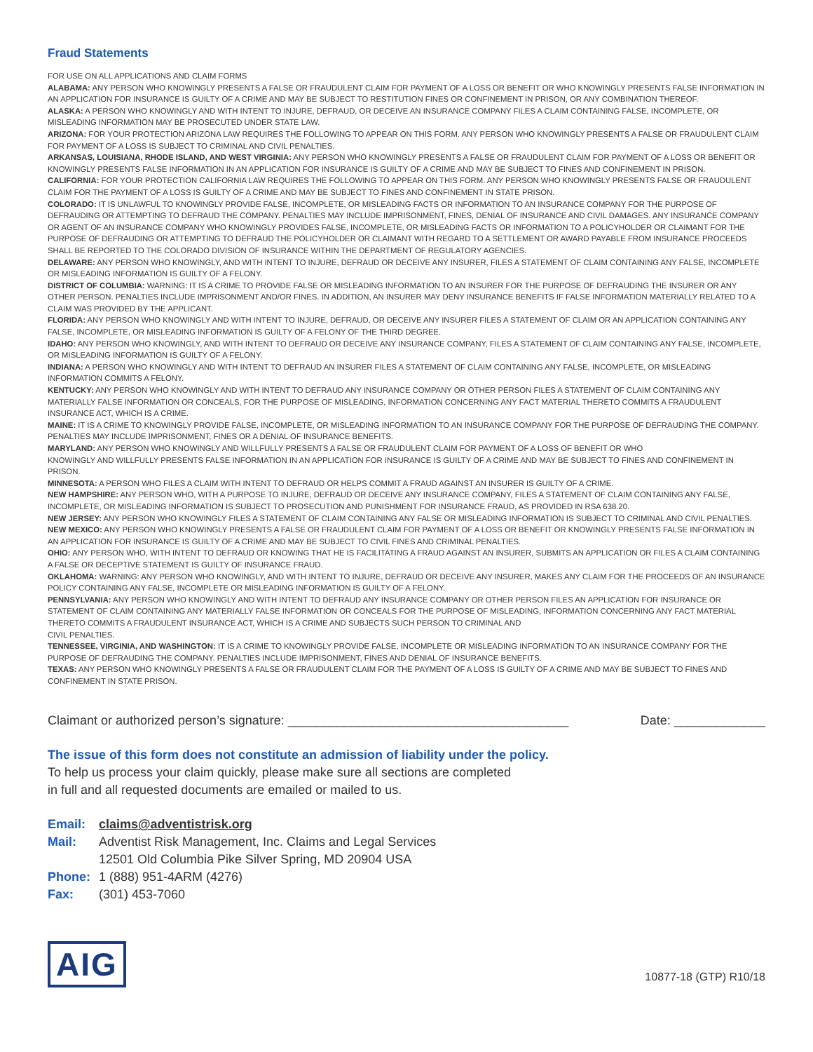Fraud Statements
FOR USE ON ALL APPLICATIONS AND CLAIM FORMS
ALABAMA: ANY PERSON WHO KNOWINGLY PRESENTS A FALSE OR FRAUDULENT CLAIM FOR PAYMENT OF A LOSS OR BENEFIT OR WHO KNOWINGLY PRESENTS FALSE INFORMATION IN AN APPLICATION FOR INSURANCE IS GUILTY OF A CRIME AND MAY BE SUBJECT TO RESTITUTION FINES OR CONFINEMENT IN PRISON, OR ANY COMBINATION THEREOF.
ALASKA: A PERSON WHO KNOWINGLY AND WITH INTENT TO INJURE, DEFRAUD, OR DECEIVE AN INSURANCE COMPANY FILES A CLAIM CONTAINING FALSE, INCOMPLETE, OR MISLEADING INFORMATION MAY BE PROSECUTED UNDER STATE LAW.
ARIZONA: FOR YOUR PROTECTION ARIZONA LAW REQUIRES THE FOLLOWING TO APPEAR ON THIS FORM. ANY PERSON WHO KNOWINGLY PRESENTS A FALSE OR FRAUDULENT CLAIM FOR PAYMENT OF A LOSS IS SUBJECT TO CRIMINAL AND CIVIL PENALTIES.
ARKANSAS, LOUISIANA, RHODE ISLAND, AND WEST VIRGINIA: ANY PERSON WHO KNOWINGLY PRESENTS A FALSE OR FRAUDULENT CLAIM FOR PAYMENT OF A LOSS OR BENEFIT OR KNOWINGLY PRESENTS FALSE INFORMATION IN AN APPLICATION FOR INSURANCE IS GUILTY OF A CRIME AND MAY BE SUBJECT TO FINES AND CONFINEMENT IN PRISON.
CALIFORNIA: FOR YOUR PROTECTION CALIFORNIA LAW REQUIRES THE FOLLOWING TO APPEAR ON THIS FORM. ANY PERSON WHO KNOWINGLY PRESENTS FALSE OR FRAUDULENT CLAIM FOR THE PAYMENT OF A LOSS IS GUILTY OF A CRIME AND MAY BE SUBJECT TO FINES AND CONFINEMENT IN STATE PRISON.
COLORADO: IT IS UNLAWFUL TO KNOWINGLY PROVIDE FALSE, INCOMPLETE, OR MISLEADING FACTS OR INFORMATION TO AN INSURANCE COMPANY FOR THE PURPOSE OF DEFRAUDING OR ATTEMPTING TO DEFRAUD THE COMPANY. PENALTIES MAY INCLUDE IMPRISONMENT, FINES, DENIAL OF INSURANCE AND CIVIL DAMAGES. ANY INSURANCE COMPANY OR AGENT OF AN INSURANCE COMPANY WHO KNOWINGLY PROVIDES FALSE, INCOMPLETE, OR MISLEADING FACTS OR INFORMATION TO A POLICYHOLDER OR CLAIMANT FOR THE PURPOSE OF DEFRAUDING OR ATTEMPTING TO DEFRAUD THE POLICYHOLDER OR CLAIMANT WITH REGARD TO A SETTLEMENT OR AWARD PAYABLE FROM INSURANCE PROCEEDS SHALL BE REPORTED TO THE COLORADO DIVISION OF INSURANCE WITHIN THE DEPARTMENT OF REGULATORY AGENCIES.
DELAWARE: ANY PERSON WHO KNOWINGLY, AND WITH INTENT TO INJURE, DEFRAUD OR DECEIVE ANY INSURER, FILES A STATEMENT OF CLAIM CONTAINING ANY FALSE, INCOMPLETE OR MISLEADING INFORMATION IS GUILTY OF A FELONY.
DISTRICT OF COLUMBIA: WARNING: IT IS A CRIME TO PROVIDE FALSE OR MISLEADING INFORMATION TO AN INSURER FOR THE PURPOSE OF DEFRAUDING THE INSURER OR ANY OTHER PERSON. PENALTIES INCLUDE IMPRISONMENT AND/OR FINES. IN ADDITION, AN INSURER MAY DENY INSURANCE BENEFITS IF FALSE INFORMATION MATERIALLY RELATED TO A CLAIM WAS PROVIDED BY THE APPLICANT.
FLORIDA: ANY PERSON WHO KNOWINGLY AND WITH INTENT TO INJURE, DEFRAUD, OR DECEIVE ANY INSURER FILES A STATEMENT OF CLAIM OR AN APPLICATION CONTAINING ANY FALSE, INCOMPLETE, OR MISLEADING INFORMATION IS GUILTY OF A FELONY OF THE THIRD DEGREE.
IDAHO: ANY PERSON WHO KNOWINGLY, AND WITH INTENT TO DEFRAUD OR DECEIVE ANY INSURANCE COMPANY, FILES A STATEMENT OF CLAIM CONTAINING ANY FALSE, INCOMPLETE, OR MISLEADING INFORMATION IS GUILTY OF A FELONY.
INDIANA: A PERSON WHO KNOWINGLY AND WITH INTENT TO DEFRAUD AN INSURER FILES A STATEMENT OF CLAIM CONTAINING ANY FALSE, INCOMPLETE, OR MISLEADING INFORMATION COMMITS A FELONY.
KENTUCKY: ANY PERSON WHO KNOWINGLY AND WITH INTENT TO DEFRAUD ANY INSURANCE COMPANY OR OTHER PERSON FILES A STATEMENT OF CLAIM CONTAINING ANY MATERIALLY FALSE INFORMATION OR CONCEALS, FOR THE PURPOSE OF MISLEADING, INFORMATION CONCERNING ANY FACT MATERIAL THERETO COMMITS A FRAUDULENT INSURANCE ACT, WHICH IS A CRIME.
MAINE: IT IS A CRIME TO KNOWINGLY PROVIDE FALSE, INCOMPLETE, OR MISLEADING INFORMATION TO AN INSURANCE COMPANY FOR THE PURPOSE OF DEFRAUDING THE COMPANY. PENALTIES MAY INCLUDE IMPRISONMENT, FINES OR A DENIAL OF INSURANCE BENEFITS.
MARYLAND: ANY PERSON WHO KNOWINGLY AND WILLFULLY PRESENTS A FALSE OR FRAUDULENT CLAIM FOR PAYMENT OF A LOSS OF BENEFIT OR WHO
KNOWINGLY AND WILLFULLY PRESENTS FALSE INFORMATION IN AN APPLICATION FOR INSURANCE IS GUILTY OF A CRIME AND MAY BE SUBJECT TO FINES AND CONFINEMENT IN PRISON.
MINNESOTA: A PERSON WHO FILES A CLAIM WITH INTENT TO DEFRAUD OR HELPS COMMIT A FRAUD AGAINST AN INSURER IS GUILTY OF A CRIME.
NEW HAMPSHIRE: ANY PERSON WHO, WITH A PURPOSE TO INJURE, DEFRAUD OR DECEIVE ANY INSURANCE COMPANY, FILES A STATEMENT OF CLAIM CONTAINING ANY FALSE, INCOMPLETE, OR MISLEADING INFORMATION IS SUBJECT TO PROSECUTION AND PUNISHMENT FOR INSURANCE FRAUD, AS PROVIDED IN RSA 638.20.
NEW JERSEY: ANY PERSON WHO KNOWINGLY FILES A STATEMENT OF CLAIM CONTAINING ANY FALSE OR MISLEADING INFORMATION IS SUBJECT TO CRIMINAL AND CIVIL PENALTIES.
NEW MEXICO: ANY PERSON WHO KNOWINGLY PRESENTS A FALSE OR FRAUDULENT CLAIM FOR PAYMENT OF A LOSS OR BENEFIT OR KNOWINGLY PRESENTS FALSE INFORMATION IN AN APPLICATION FOR INSURANCE IS GUILTY OF A CRIME AND MAY BE SUBJECT TO CIVIL FINES AND CRIMINAL PENALTIES.
OHIO: ANY PERSON WHO, WITH INTENT TO DEFRAUD OR KNOWING THAT HE IS FACILITATING A FRAUD AGAINST AN INSURER, SUBMITS AN APPLICATION OR FILES A CLAIM CONTAINING A FALSE OR DECEPTIVE STATEMENT IS GUILTY OF INSURANCE FRAUD.
OKLAHOMA: WARNING: ANY PERSON WHO KNOWINGLY, AND WITH INTENT TO INJURE, DEFRAUD OR DECEIVE ANY INSURER, MAKES ANY CLAIM FOR THE PROCEEDS OF AN INSURANCE POLICY CONTAINING ANY FALSE, INCOMPLETE OR MISLEADING INFORMATION IS GUILTY OF A FELONY.
PENNSYLVANIA: ANY PERSON WHO KNOWINGLY AND WITH INTENT TO DEFRAUD ANY INSURANCE COMPANY OR OTHER PERSON FILES AN APPLICATION FOR INSURANCE OR STATEMENT OF CLAIM CONTAINING ANY MATERIALLY FALSE INFORMATION OR CONCEALS FOR THE PURPOSE OF MISLEADING, INFORMATION CONCERNING ANY FACT MATERIAL THERETO COMMITS A FRAUDULENT INSURANCE ACT, WHICH IS A CRIME AND SUBJECTS SUCH PERSON TO CRIMINAL AND
CIVIL PENALTIES.
TENNESSEE, VIRGINIA, AND WASHINGTON: IT IS A CRIME TO KNOWINGLY PROVIDE FALSE, INCOMPLETE OR MISLEADING INFORMATION TO AN INSURANCE COMPANY FOR THE PURPOSE OF DEFRAUDING THE COMPANY. PENALTIES INCLUDE IMPRISONMENT, FINES AND DENIAL OF INSURANCE BENEFITS.
TEXAS: ANY PERSON WHO KNOWINGLY PRESENTS A FALSE OR FRAUDULENT CLAIM FOR THE PAYMENT OF A LOSS IS GUILTY OF A CRIME AND MAY BE SUBJECT TO FINES AND CONFINEMENT IN STATE PRISON.
Claimant or authorized person’s signature: ________________________________________ Date: _____________
The issue of this form does not constitute an admission of liability under the policy.
To help us process your claim quickly, please make sure all sections are completed
in full and all requested documents are emailed or mailed to us.
| Email: | claims@adventistrisk.org |
| Mail: | Adventist Risk Management, Inc. Claims and Legal Services 12501 Old Columbia Pike Silver Spring, MD 20904 USA |
| Phone: | 1 (888) 951-4ARM (4276) |
| Fax: | (301) 453-7060 |
AIG
10877-18 (GTP) R10/18